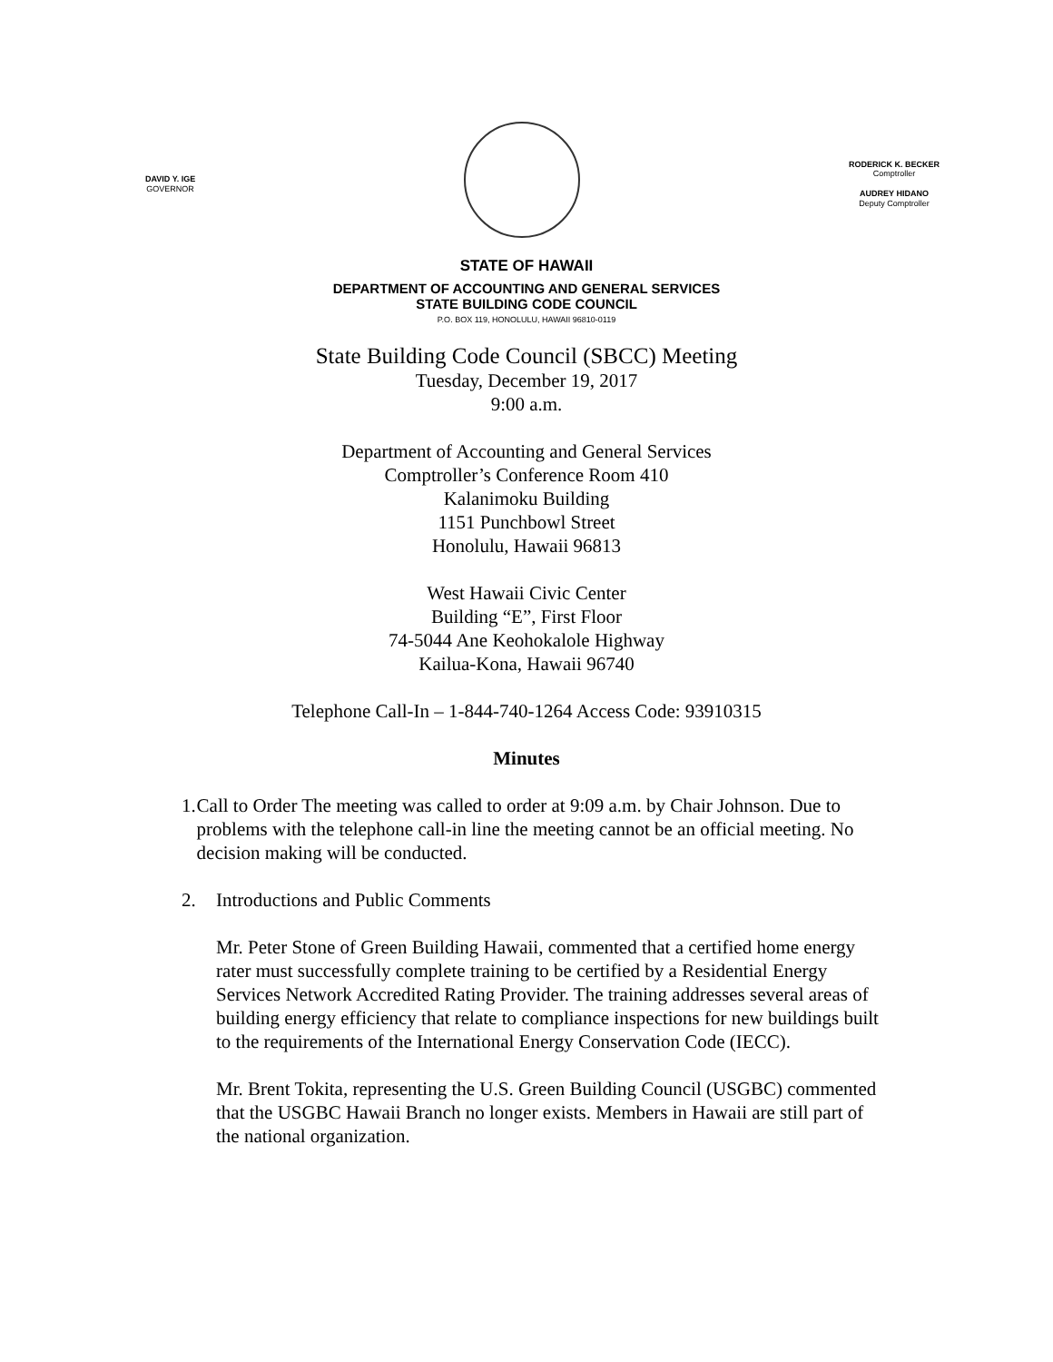DAVID Y. IGE
GOVERNOR
RODERICK K. BECKER
Comptroller
AUDREY HIDANO
Deputy Comptroller
STATE OF HAWAII
DEPARTMENT OF ACCOUNTING AND GENERAL SERVICES
STATE BUILDING CODE COUNCIL
P.O. BOX 119, HONOLULU, HAWAII 96810-0119
State Building Code Council (SBCC) Meeting
Tuesday, December 19, 2017
9:00 a.m.
Department of Accounting and General Services
Comptroller’s Conference Room 410
Kalanimoku Building
1151 Punchbowl Street
Honolulu, Hawaii 96813
West Hawaii Civic Center
Building “E”, First Floor
74-5044 Ane Keohokalole Highway
Kailua-Kona, Hawaii 96740
Telephone Call-In – 1-844-740-1264 Access Code: 93910315
Minutes
1. Call to Order The meeting was called to order at 9:09 a.m. by Chair Johnson. Due to problems with the telephone call-in line the meeting cannot be an official meeting. No decision making will be conducted.
2. Introductions and Public Comments
Mr. Peter Stone of Green Building Hawaii, commented that a certified home energy rater must successfully complete training to be certified by a Residential Energy Services Network Accredited Rating Provider. The training addresses several areas of building energy efficiency that relate to compliance inspections for new buildings built to the requirements of the International Energy Conservation Code (IECC).
Mr. Brent Tokita, representing the U.S. Green Building Council (USGBC) commented that the USGBC Hawaii Branch no longer exists. Members in Hawaii are still part of the national organization.